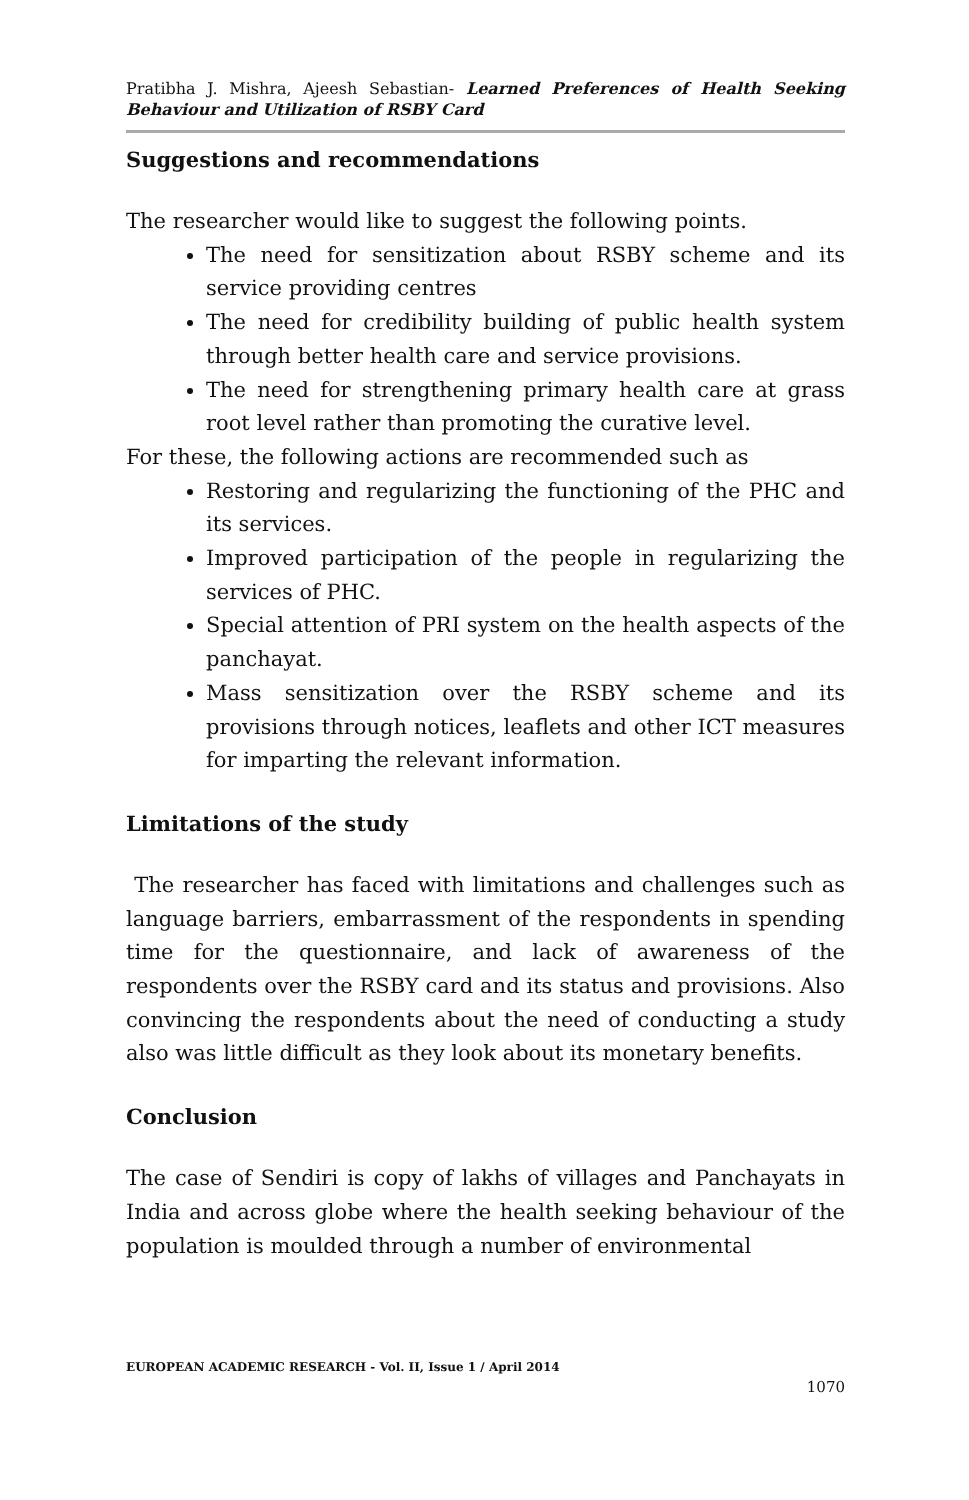Pratibha J. Mishra, Ajeesh Sebastian- Learned Preferences of Health Seeking Behaviour and Utilization of RSBY Card
Suggestions and recommendations
The researcher would like to suggest the following points.
The need for sensitization about RSBY scheme and its service providing centres
The need for credibility building of public health system through better health care and service provisions.
The need for strengthening primary health care at grass root level rather than promoting the curative level.
For these, the following actions are recommended such as
Restoring and regularizing the functioning of the PHC and its services.
Improved participation of the people in regularizing the services of PHC.
Special attention of PRI system on the health aspects of the panchayat.
Mass sensitization over the RSBY scheme and its provisions through notices, leaflets and other ICT measures for imparting the relevant information.
Limitations of the study
The researcher has faced with limitations and challenges such as language barriers, embarrassment of the respondents in spending time for the questionnaire, and lack of awareness of the respondents over the RSBY card and its status and provisions. Also convincing the respondents about the need of conducting a study also was little difficult as they look about its monetary benefits.
Conclusion
The case of Sendiri is copy of lakhs of villages and Panchayats in India and across globe where the health seeking behaviour of the population is moulded through a number of environmental
EUROPEAN ACADEMIC RESEARCH - Vol. II, Issue 1 / April 2014
1070